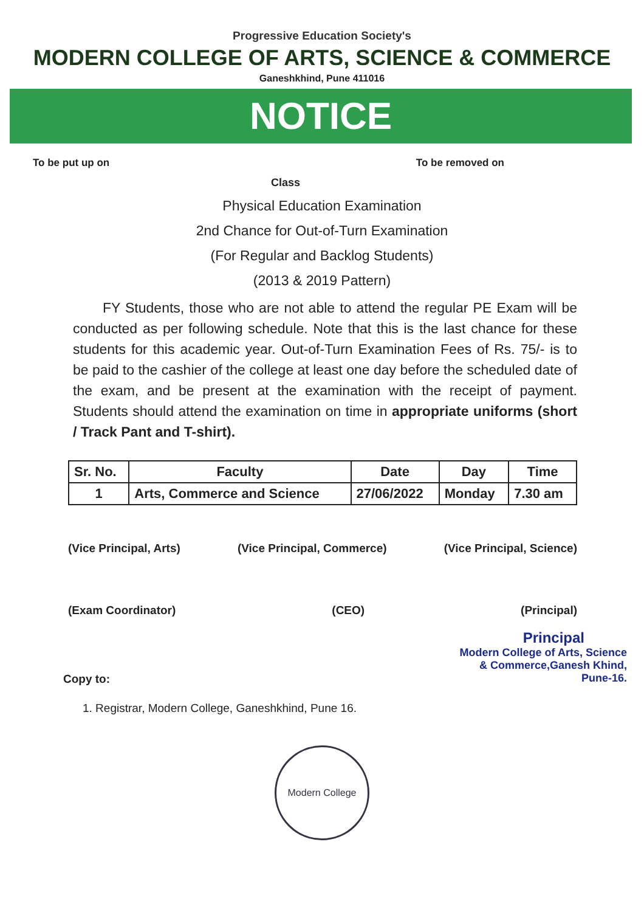Progressive Education Society's
MODERN COLLEGE OF ARTS, SCIENCE & COMMERCE
Ganeshkhind, Pune 411016
NOTICE
To be put up on To be removed on
Class
Physical Education Examination
2nd Chance for Out-of-Turn Examination
(For Regular and Backlog Students)
(2013 & 2019 Pattern)
FY Students, those who are not able to attend the regular PE Exam will be conducted as per following schedule. Note that this is the last chance for these students for this academic year. Out-of-Turn Examination Fees of Rs. 75/- is to be paid to the cashier of the college at least one day before the scheduled date of the exam, and be present at the examination with the receipt of payment. Students should attend the examination on time in appropriate uniforms (short / Track Pant and T-shirt).
| Sr. No. | Faculty | Date | Day | Time |
| --- | --- | --- | --- | --- |
| 1 | Arts, Commerce and Science | 27/06/2022 | Monday | 7.30 am |
(Vice Principal, Arts) (Vice Principal, Commerce) (Vice Principal, Science)
(Exam Coordinator) (CEO) (Principal)
Principal
Modern College of Arts, Science
& Commerce,Ganesh Khind,
Pune-16.
Copy to:
1. Registrar, Modern College, Ganeshkhind, Pune 16.
Modern College